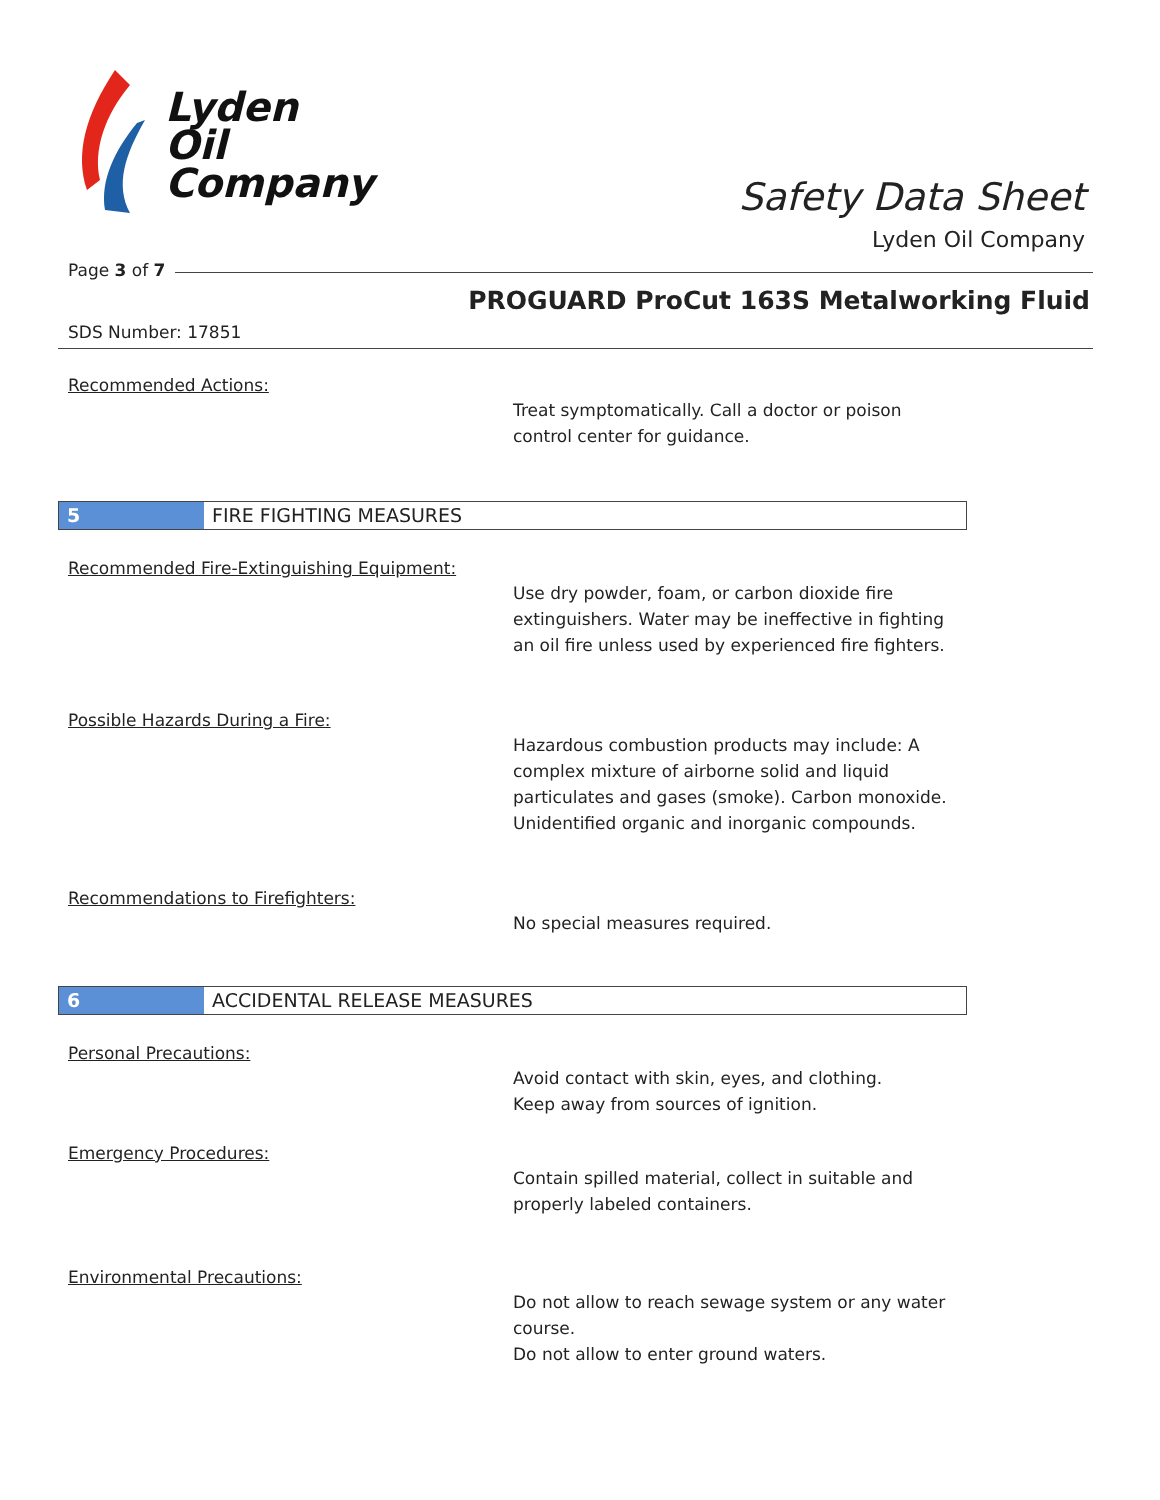Lyden
Oil
Company
Safety Data Sheet
Lyden Oil Company
Page 3 of 7
PROGUARD ProCut 163S Metalworking Fluid
SDS Number: 17851
Recommended Actions:
Treat symptomatically. Call a doctor or poison
control center for guidance.
5 FIRE FIGHTING MEASURES
Recommended Fire-Extinguishing Equipment:
Use dry powder, foam, or carbon dioxide fire
extinguishers. Water may be ineffective in fighting
an oil fire unless used by experienced fire fighters.
Possible Hazards During a Fire:
Hazardous combustion products may include: A
complex mixture of airborne solid and liquid
particulates and gases (smoke). Carbon monoxide.
Unidentified organic and inorganic compounds.
Recommendations to Firefighters:
No special measures required.
6 ACCIDENTAL RELEASE MEASURES
Personal Precautions:
Avoid contact with skin, eyes, and clothing.
Keep away from sources of ignition.
Emergency Procedures:
Contain spilled material, collect in suitable and
properly labeled containers.
Environmental Precautions:
Do not allow to reach sewage system or any water
course.
Do not allow to enter ground waters.